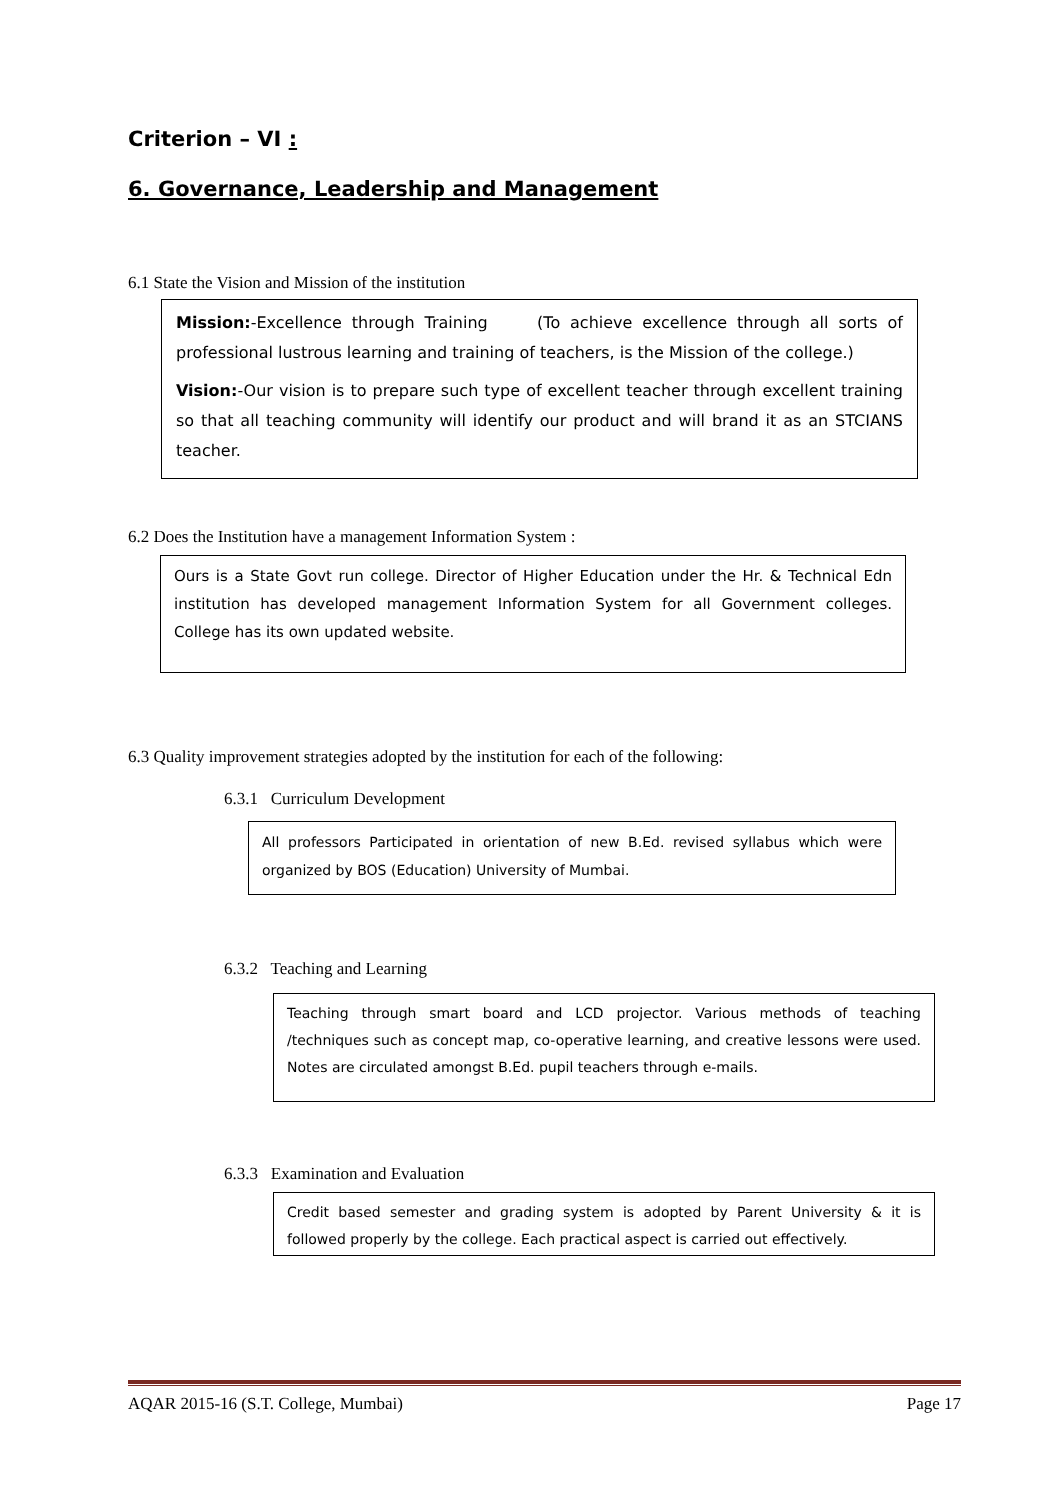Criterion – VI :
6. Governance, Leadership and Management
6.1 State the Vision and Mission of the institution
Mission:-Excellence through Training (To achieve excellence through all sorts of professional lustrous learning and training of teachers, is the Mission of the college.)
Vision:-Our vision is to prepare such type of excellent teacher through excellent training so that all teaching community will identify our product and will brand it as an STCIANS teacher.
6.2 Does the Institution have a management Information System :
Ours is a State Govt run college. Director of Higher Education under the Hr. & Technical Edn institution has developed management Information System for all Government colleges. College has its own updated website.
6.3 Quality improvement strategies adopted by the institution for each of the following:
6.3.1 Curriculum Development
All professors Participated in orientation of new B.Ed. revised syllabus which were organized by BOS (Education) University of Mumbai.
6.3.2 Teaching and Learning
Teaching through smart board and LCD projector. Various methods of teaching /techniques such as concept map, co-operative learning, and creative lessons were used. Notes are circulated amongst B.Ed. pupil teachers through e-mails.
6.3.3 Examination and Evaluation
Credit based semester and grading system is adopted by Parent University & it is followed properly by the college. Each practical aspect is carried out effectively.
AQAR 2015-16 (S.T. College, Mumbai) Page 17